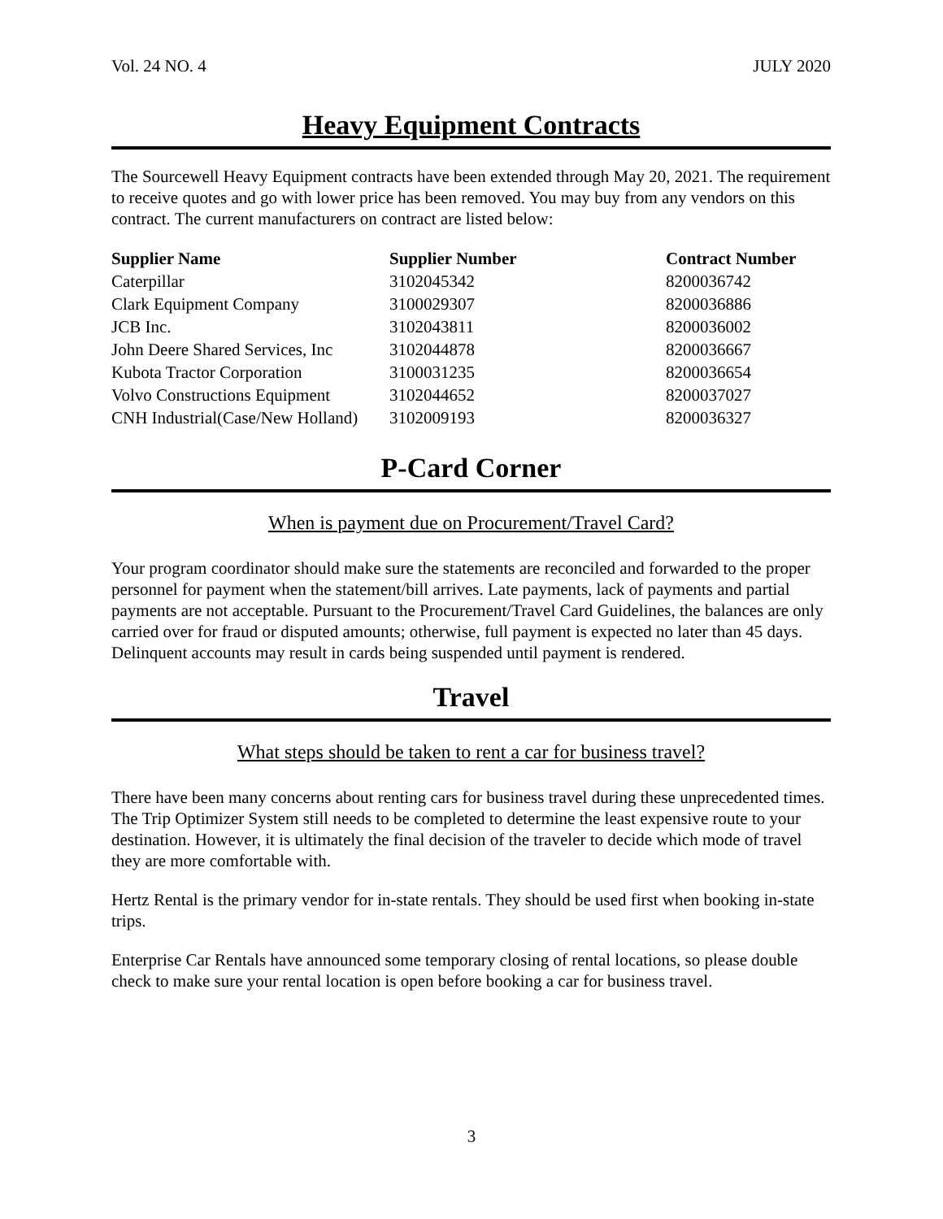Vol. 24 NO. 4 JULY 2020
Heavy Equipment Contracts
The Sourcewell Heavy Equipment contracts have been extended through May 20, 2021. The requirement to receive quotes and go with lower price has been removed. You may buy from any vendors on this contract. The current manufacturers on contract are listed below:
| Supplier Name | Supplier Number | Contract Number |
| --- | --- | --- |
| Caterpillar | 3102045342 | 8200036742 |
| Clark Equipment Company | 3100029307 | 8200036886 |
| JCB Inc. | 3102043811 | 8200036002 |
| John Deere Shared Services, Inc | 3102044878 | 8200036667 |
| Kubota Tractor Corporation | 3100031235 | 8200036654 |
| Volvo Constructions Equipment | 3102044652 | 8200037027 |
| CNH Industrial(Case/New Holland) | 3102009193 | 8200036327 |
P-Card Corner
When is payment due on Procurement/Travel Card?
Your program coordinator should make sure the statements are reconciled and forwarded to the proper personnel for payment when the statement/bill arrives. Late payments, lack of payments and partial payments are not acceptable. Pursuant to the Procurement/Travel Card Guidelines, the balances are only carried over for fraud or disputed amounts; otherwise, full payment is expected no later than 45 days. Delinquent accounts may result in cards being suspended until payment is rendered.
Travel
What steps should be taken to rent a car for business travel?
There have been many concerns about renting cars for business travel during these unprecedented times. The Trip Optimizer System still needs to be completed to determine the least expensive route to your destination. However, it is ultimately the final decision of the traveler to decide which mode of travel they are more comfortable with.
Hertz Rental is the primary vendor for in-state rentals. They should be used first when booking in-state trips.
Enterprise Car Rentals have announced some temporary closing of rental locations, so please double check to make sure your rental location is open before booking a car for business travel.
3